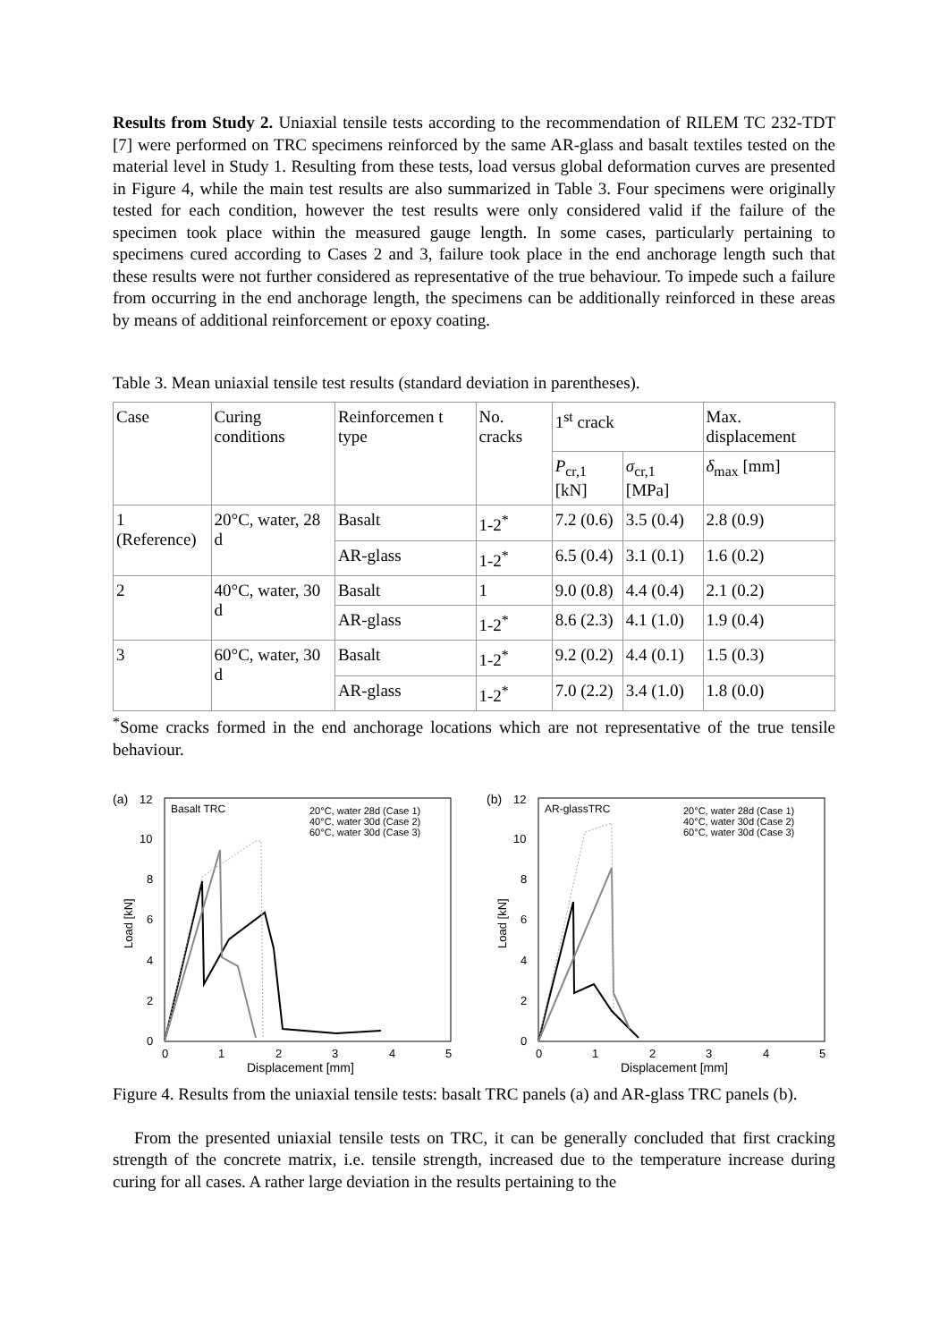Results from Study 2. Uniaxial tensile tests according to the recommendation of RILEM TC 232-TDT [7] were performed on TRC specimens reinforced by the same AR-glass and basalt textiles tested on the material level in Study 1. Resulting from these tests, load versus global deformation curves are presented in Figure 4, while the main test results are also summarized in Table 3. Four specimens were originally tested for each condition, however the test results were only considered valid if the failure of the specimen took place within the measured gauge length. In some cases, particularly pertaining to specimens cured according to Cases 2 and 3, failure took place in the end anchorage length such that these results were not further considered as representative of the true behaviour. To impede such a failure from occurring in the end anchorage length, the specimens can be additionally reinforced in these areas by means of additional reinforcement or epoxy coating.
Table 3. Mean uniaxial tensile test results (standard deviation in parentheses).
| Case | Curing conditions | Reinforcemen t type | No. cracks | 1<sup>st</sup> crack | | Max. displacement |
| --- | --- | --- | --- | --- | --- | --- |
| | | | | P<sub>cr,1</sub> [kN] | σ<sub>cr,1</sub> [MPa] | δ<sub>max</sub> [mm] |
| 1 (Reference) | 20°C, water, 28 d | Basalt | 1-2<sup>*</sup> | 7.2 (0.6) | 3.5 (0.4) | 2.8 (0.9) |
| | | AR-glass | 1-2<sup>*</sup> | 6.5 (0.4) | 3.1 (0.1) | 1.6 (0.2) |
| 2 | 40°C, water, 30 d | Basalt | 1 | 9.0 (0.8) | 4.4 (0.4) | 2.1 (0.2) |
| | | AR-glass | 1-2<sup>*</sup> | 8.6 (2.3) | 4.1 (1.0) | 1.9 (0.4) |
| 3 | 60°C, water, 30 d | Basalt | 1-2<sup>*</sup> | 9.2 (0.2) | 4.4 (0.1) | 1.5 (0.3) |
| | | AR-glass | 1-2<sup>*</sup> | 7.0 (2.2) | 3.4 (1.0) | 1.8 (0.0) |
<sup>*</sup> Some cracks formed in the end anchorage locations which are not representative of the true tensile behaviour.
(a)
Basalt TRC
20°C, water 28d (Case 1)
40°C, water 30d (Case 2)
60°C, water 30d (Case 3)
0
2
4
6
8
10
12
0
1
2
3
4
5
Displacement [mm]
Load [kN]
(b)
AR-glassTRC
20°C, water 28d (Case 1)
40°C, water 30d (Case 2)
60°C, water 30d (Case 3)
0
2
4
6
8
10
12
0
1
2
3
4
5
Displacement [mm]
Load [kN]
Figure 4. Results from the uniaxial tensile tests: basalt TRC panels (a) and AR-glass TRC panels (b).
From the presented uniaxial tensile tests on TRC, it can be generally concluded that first cracking strength of the concrete matrix, i.e. tensile strength, increased due to the temperature increase during curing for all cases. A rather large deviation in the results pertaining to the